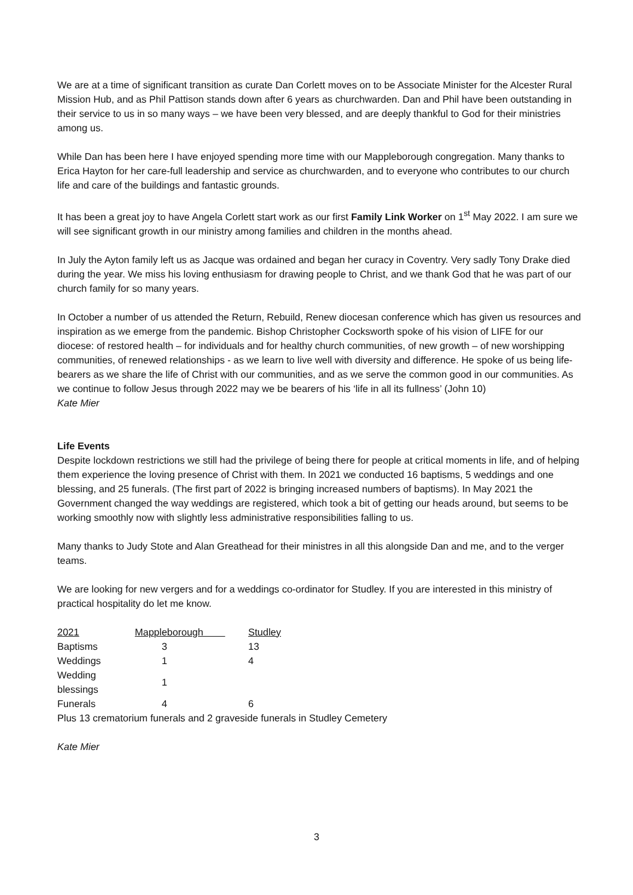We are at a time of significant transition as curate Dan Corlett moves on to be Associate Minister for the Alcester Rural Mission Hub, and as Phil Pattison stands down after 6 years as churchwarden. Dan and Phil have been outstanding in their service to us in so many ways – we have been very blessed, and are deeply thankful to God for their ministries among us.
While Dan has been here I have enjoyed spending more time with our Mappleborough congregation. Many thanks to Erica Hayton for her care-full leadership and service as churchwarden, and to everyone who contributes to our church life and care of the buildings and fantastic grounds.
It has been a great joy to have Angela Corlett start work as our first Family Link Worker on 1<sup>st</sup> May 2022. I am sure we will see significant growth in our ministry among families and children in the months ahead.
In July the Ayton family left us as Jacque was ordained and began her curacy in Coventry. Very sadly Tony Drake died during the year. We miss his loving enthusiasm for drawing people to Christ, and we thank God that he was part of our church family for so many years.
In October a number of us attended the Return, Rebuild, Renew diocesan conference which has given us resources and inspiration as we emerge from the pandemic. Bishop Christopher Cocksworth spoke of his vision of LIFE for our diocese: of restored health – for individuals and for healthy church communities, of new growth – of new worshipping communities, of renewed relationships - as we learn to live well with diversity and difference. He spoke of us being life- bearers as we share the life of Christ with our communities, and as we serve the common good in our communities. As we continue to follow Jesus through 2022 may we be bearers of his ‘life in all its fullness’ (John 10)
Kate Mier
Life Events
Despite lockdown restrictions we still had the privilege of being there for people at critical moments in life, and of helping them experience the loving presence of Christ with them. In 2021 we conducted 16 baptisms, 5 weddings and one blessing, and 25 funerals. (The first part of 2022 is bringing increased numbers of baptisms). In May 2021 the Government changed the way weddings are registered, which took a bit of getting our heads around, but seems to be working smoothly now with slightly less administrative responsibilities falling to us.
Many thanks to Judy Stote and Alan Greathead for their ministres in all this alongside Dan and me, and to the verger teams.
We are looking for new vergers and for a weddings co-ordinator for Studley. If you are interested in this ministry of practical hospitality do let me know.
| 2021 | Mappleborough | Studley |
| --- | --- | --- |
| Baptisms | 3 | 13 |
| Weddings | 1 | 4 |
| Wedding blessings | 1 | |
| Funerals | 4 | 6 |
Plus 13 crematorium funerals and 2 graveside funerals in Studley Cemetery
Kate Mier
3